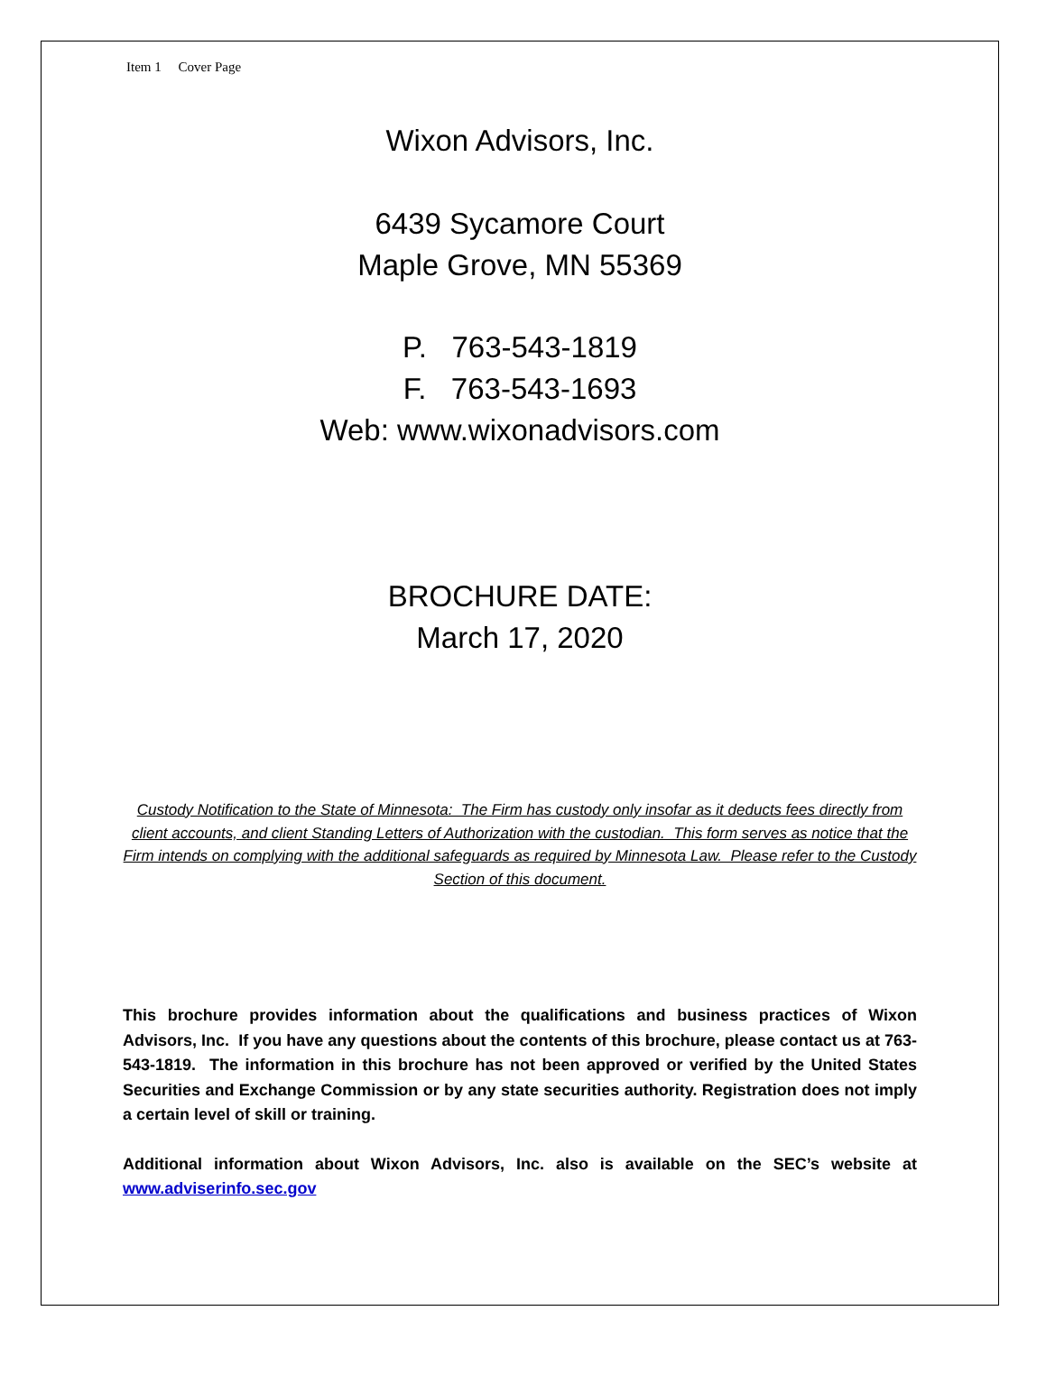Item 1 Cover Page
Wixon Advisors, Inc.
6439 Sycamore Court
Maple Grove, MN 55369
P. 763-543-1819
F. 763-543-1693
Web: www.wixonadvisors.com
BROCHURE DATE:
March 17, 2020
Custody Notification to the State of Minnesota: The Firm has custody only insofar as it deducts fees directly from client accounts, and client Standing Letters of Authorization with the custodian. This form serves as notice that the Firm intends on complying with the additional safeguards as required by Minnesota Law. Please refer to the Custody Section of this document.
This brochure provides information about the qualifications and business practices of Wixon Advisors, Inc. If you have any questions about the contents of this brochure, please contact us at 763-543-1819. The information in this brochure has not been approved or verified by the United States Securities and Exchange Commission or by any state securities authority. Registration does not imply a certain level of skill or training.
Additional information about Wixon Advisors, Inc. also is available on the SEC’s website at www.adviserinfo.sec.gov